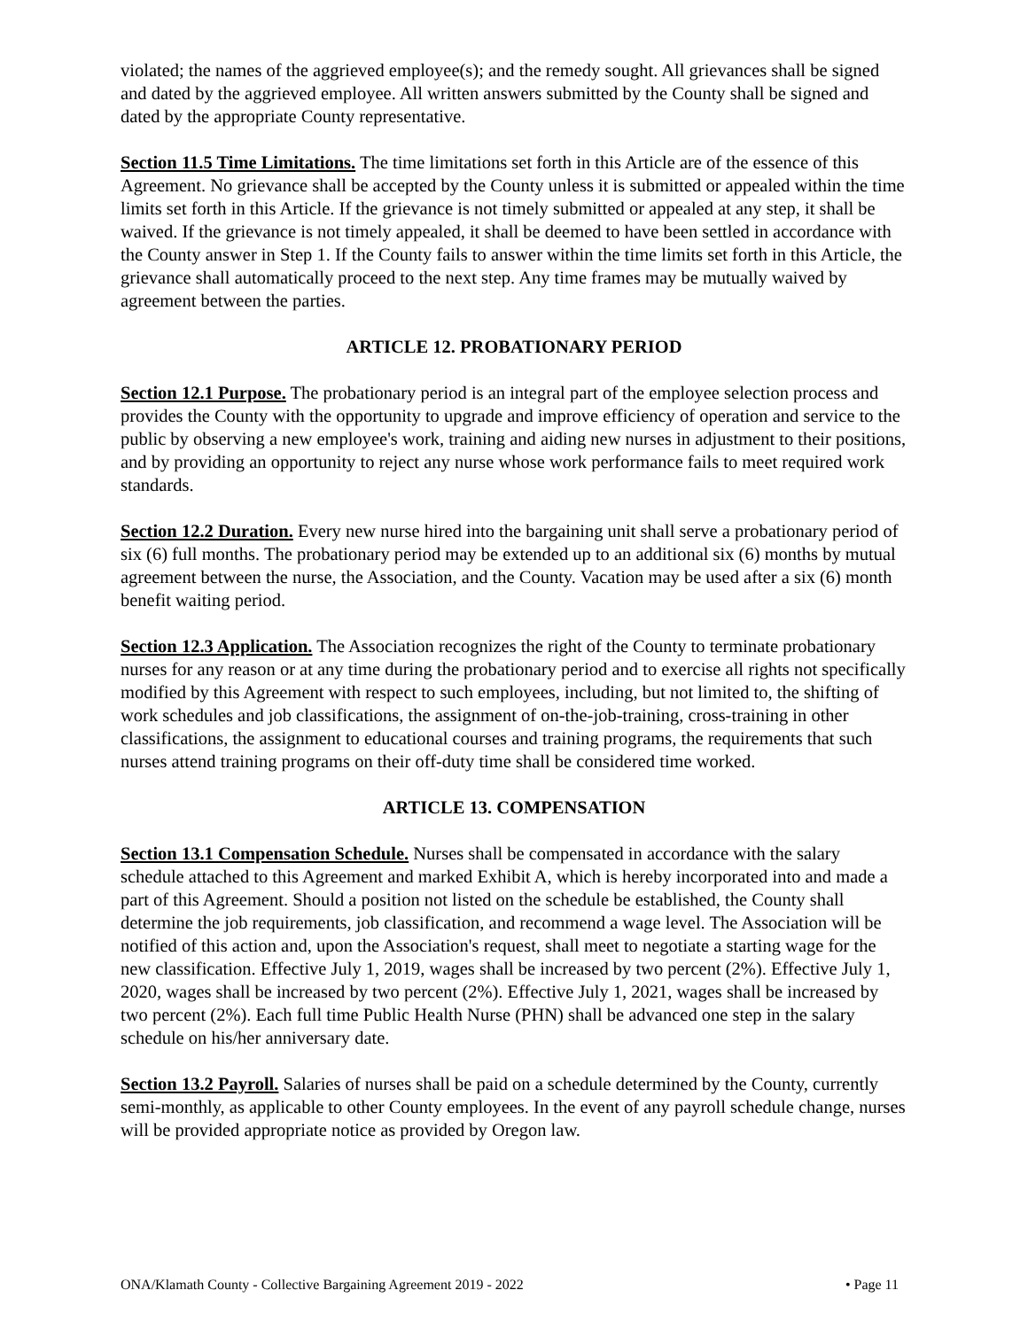violated; the names of the aggrieved employee(s); and the remedy sought. All grievances shall be signed and dated by the aggrieved employee. All written answers submitted by the County shall be signed and dated by the appropriate County representative.
Section 11.5 Time Limitations. The time limitations set forth in this Article are of the essence of this Agreement. No grievance shall be accepted by the County unless it is submitted or appealed within the time limits set forth in this Article. If the grievance is not timely submitted or appealed at any step, it shall be waived. If the grievance is not timely appealed, it shall be deemed to have been settled in accordance with the County answer in Step 1. If the County fails to answer within the time limits set forth in this Article, the grievance shall automatically proceed to the next step. Any time frames may be mutually waived by agreement between the parties.
ARTICLE 12. PROBATIONARY PERIOD
Section 12.1 Purpose. The probationary period is an integral part of the employee selection process and provides the County with the opportunity to upgrade and improve efficiency of operation and service to the public by observing a new employee's work, training and aiding new nurses in adjustment to their positions, and by providing an opportunity to reject any nurse whose work performance fails to meet required work standards.
Section 12.2 Duration. Every new nurse hired into the bargaining unit shall serve a probationary period of six (6) full months. The probationary period may be extended up to an additional six (6) months by mutual agreement between the nurse, the Association, and the County. Vacation may be used after a six (6) month benefit waiting period.
Section 12.3 Application. The Association recognizes the right of the County to terminate probationary nurses for any reason or at any time during the probationary period and to exercise all rights not specifically modified by this Agreement with respect to such employees, including, but not limited to, the shifting of work schedules and job classifications, the assignment of on-the-job-training, cross-training in other classifications, the assignment to educational courses and training programs, the requirements that such nurses attend training programs on their off-duty time shall be considered time worked.
ARTICLE 13. COMPENSATION
Section 13.1 Compensation Schedule. Nurses shall be compensated in accordance with the salary schedule attached to this Agreement and marked Exhibit A, which is hereby incorporated into and made a part of this Agreement. Should a position not listed on the schedule be established, the County shall determine the job requirements, job classification, and recommend a wage level. The Association will be notified of this action and, upon the Association's request, shall meet to negotiate a starting wage for the new classification. Effective July 1, 2019, wages shall be increased by two percent (2%). Effective July 1, 2020, wages shall be increased by two percent (2%). Effective July 1, 2021, wages shall be increased by two percent (2%). Each full time Public Health Nurse (PHN) shall be advanced one step in the salary schedule on his/her anniversary date.
Section 13.2 Payroll. Salaries of nurses shall be paid on a schedule determined by the County, currently semi-monthly, as applicable to other County employees. In the event of any payroll schedule change, nurses will be provided appropriate notice as provided by Oregon law.
ONA/Klamath County - Collective Bargaining Agreement 2019 - 2022 • Page 11